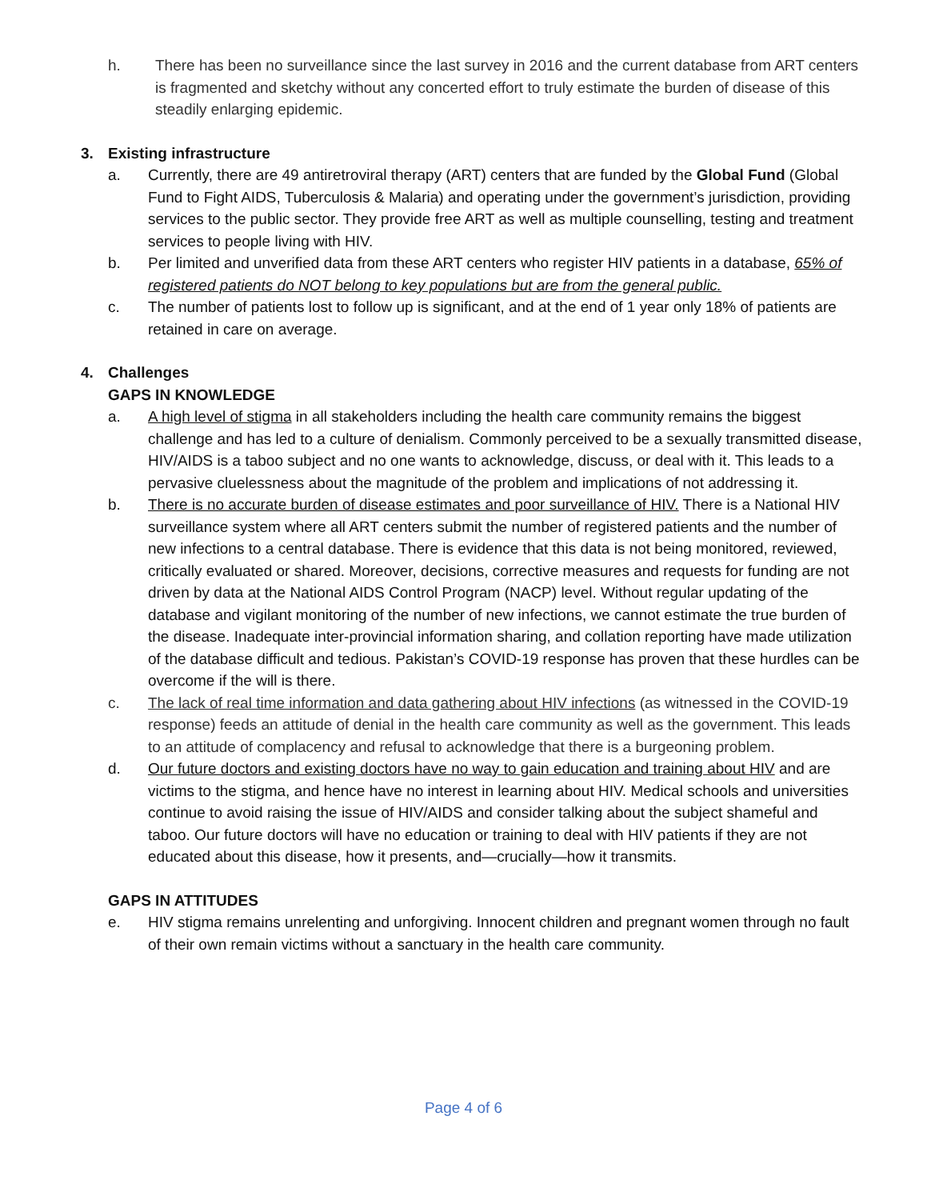h. There has been no surveillance since the last survey in 2016 and the current database from ART centers is fragmented and sketchy without any concerted effort to truly estimate the burden of disease of this steadily enlarging epidemic.
3. Existing infrastructure
a. Currently, there are 49 antiretroviral therapy (ART) centers that are funded by the Global Fund (Global Fund to Fight AIDS, Tuberculosis & Malaria) and operating under the government’s jurisdiction, providing services to the public sector. They provide free ART as well as multiple counselling, testing and treatment services to people living with HIV.
b. Per limited and unverified data from these ART centers who register HIV patients in a database, 65% of registered patients do NOT belong to key populations but are from the general public.
c. The number of patients lost to follow up is significant, and at the end of 1 year only 18% of patients are retained in care on average.
4. Challenges
GAPS IN KNOWLEDGE
a. A high level of stigma in all stakeholders including the health care community remains the biggest challenge and has led to a culture of denialism. Commonly perceived to be a sexually transmitted disease, HIV/AIDS is a taboo subject and no one wants to acknowledge, discuss, or deal with it. This leads to a pervasive cluelessness about the magnitude of the problem and implications of not addressing it.
b. There is no accurate burden of disease estimates and poor surveillance of HIV. There is a National HIV surveillance system where all ART centers submit the number of registered patients and the number of new infections to a central database. There is evidence that this data is not being monitored, reviewed, critically evaluated or shared. Moreover, decisions, corrective measures and requests for funding are not driven by data at the National AIDS Control Program (NACP) level. Without regular updating of the database and vigilant monitoring of the number of new infections, we cannot estimate the true burden of the disease. Inadequate inter-provincial information sharing, and collation reporting have made utilization of the database difficult and tedious. Pakistan’s COVID-19 response has proven that these hurdles can be overcome if the will is there.
c. The lack of real time information and data gathering about HIV infections (as witnessed in the COVID-19 response) feeds an attitude of denial in the health care community as well as the government. This leads to an attitude of complacency and refusal to acknowledge that there is a burgeoning problem.
d. Our future doctors and existing doctors have no way to gain education and training about HIV and are victims to the stigma, and hence have no interest in learning about HIV. Medical schools and universities continue to avoid raising the issue of HIV/AIDS and consider talking about the subject shameful and taboo. Our future doctors will have no education or training to deal with HIV patients if they are not educated about this disease, how it presents, and—crucially—how it transmits.
GAPS IN ATTITUDES
e. HIV stigma remains unrelenting and unforgiving. Innocent children and pregnant women through no fault of their own remain victims without a sanctuary in the health care community.
Page 4 of 6